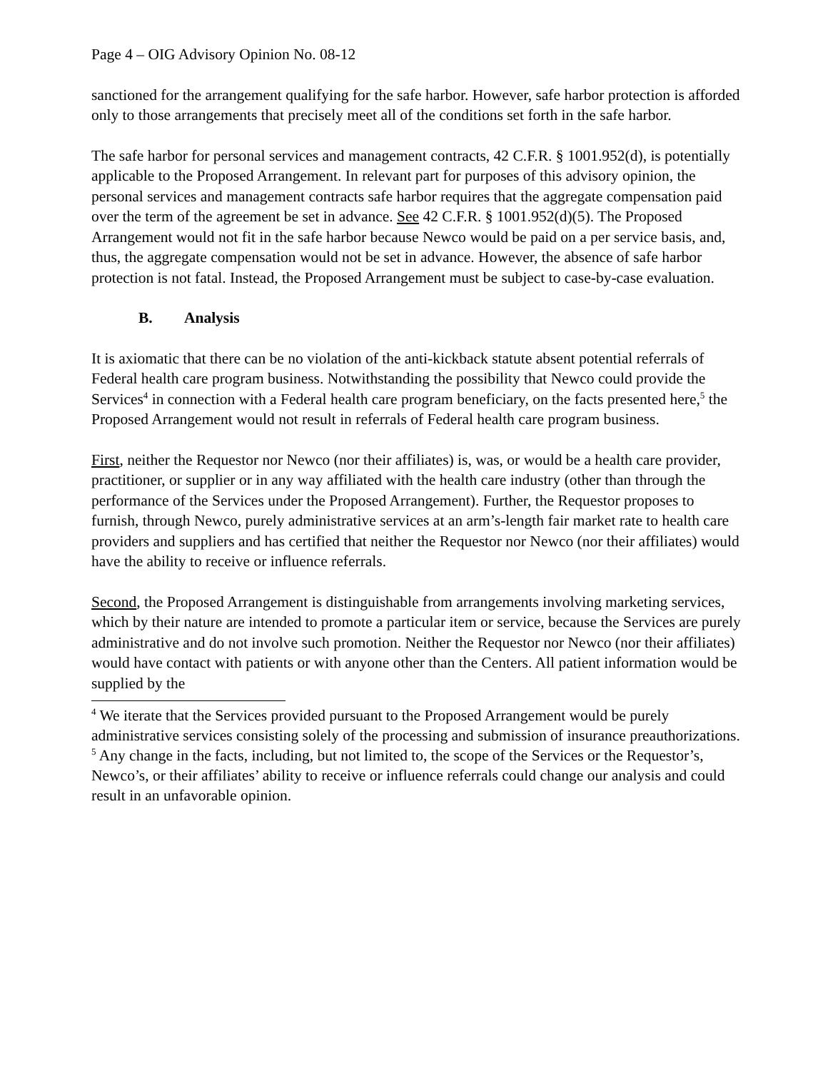Page 4 – OIG Advisory Opinion No. 08-12
sanctioned for the arrangement qualifying for the safe harbor. However, safe harbor protection is afforded only to those arrangements that precisely meet all of the conditions set forth in the safe harbor.
The safe harbor for personal services and management contracts, 42 C.F.R. § 1001.952(d), is potentially applicable to the Proposed Arrangement. In relevant part for purposes of this advisory opinion, the personal services and management contracts safe harbor requires that the aggregate compensation paid over the term of the agreement be set in advance. See 42 C.F.R. § 1001.952(d)(5). The Proposed Arrangement would not fit in the safe harbor because Newco would be paid on a per service basis, and, thus, the aggregate compensation would not be set in advance. However, the absence of safe harbor protection is not fatal. Instead, the Proposed Arrangement must be subject to case-by-case evaluation.
B. Analysis
It is axiomatic that there can be no violation of the anti-kickback statute absent potential referrals of Federal health care program business. Notwithstanding the possibility that Newco could provide the Services<sup>4</sup> in connection with a Federal health care program beneficiary, on the facts presented here,<sup>5</sup> the Proposed Arrangement would not result in referrals of Federal health care program business.
First, neither the Requestor nor Newco (nor their affiliates) is, was, or would be a health care provider, practitioner, or supplier or in any way affiliated with the health care industry (other than through the performance of the Services under the Proposed Arrangement). Further, the Requestor proposes to furnish, through Newco, purely administrative services at an arm’s-length fair market rate to health care providers and suppliers and has certified that neither the Requestor nor Newco (nor their affiliates) would have the ability to receive or influence referrals.
Second, the Proposed Arrangement is distinguishable from arrangements involving marketing services, which by their nature are intended to promote a particular item or service, because the Services are purely administrative and do not involve such promotion. Neither the Requestor nor Newco (nor their affiliates) would have contact with patients or with anyone other than the Centers. All patient information would be supplied by the
<sup>4</sup> We iterate that the Services provided pursuant to the Proposed Arrangement would be purely administrative services consisting solely of the processing and submission of insurance preauthorizations.
<sup>5</sup> Any change in the facts, including, but not limited to, the scope of the Services or the Requestor’s, Newco’s, or their affiliates’ ability to receive or influence referrals could change our analysis and could result in an unfavorable opinion.